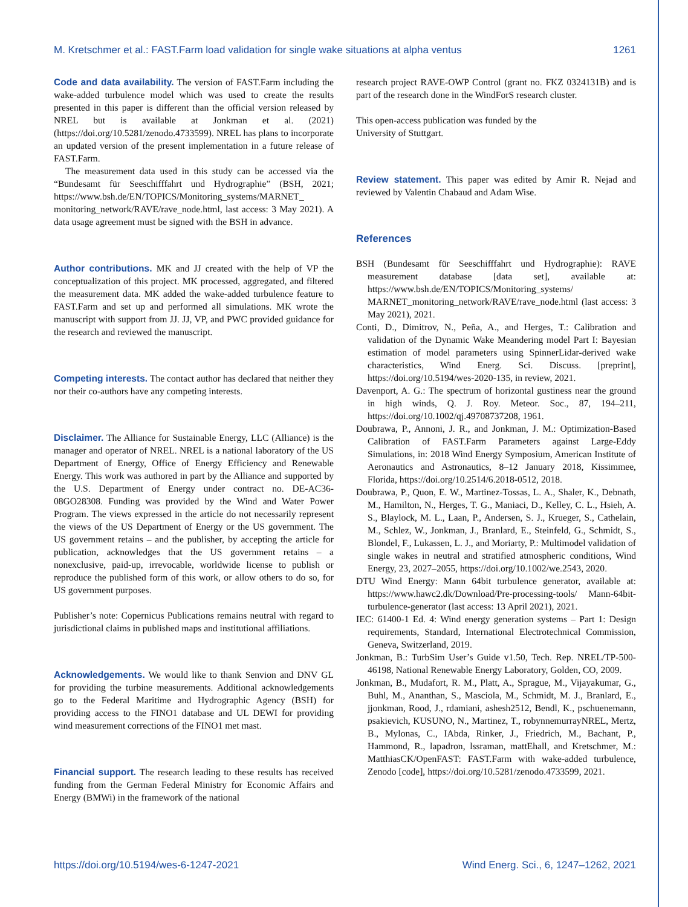M. Kretschmer et al.: FAST.Farm load validation for single wake situations at alpha ventus 1261
Code and data availability.
The version of FAST.Farm including the wake-added turbulence model which was used to create the results presented in this paper is different than the official version released by NREL but is available at Jonkman et al. (2021) (https://doi.org/10.5281/zenodo.4733599). NREL has plans to incorporate an updated version of the present implementation in a future release of FAST.Farm.
The measurement data used in this study can be accessed via the “Bundesamt für Seeschifffahrt und Hydrographie” (BSH, 2021; https://www.bsh.de/EN/TOPICS/Monitoring_systems/MARNET_ monitoring_network/RAVE/rave_node.html, last access: 3 May 2021). A data usage agreement must be signed with the BSH in advance.
Author contributions.
MK and JJ created with the help of VP the conceptualization of this project. MK processed, aggregated, and filtered the measurement data. MK added the wake-added turbulence feature to FAST.Farm and set up and performed all simulations. MK wrote the manuscript with support from JJ. JJ, VP, and PWC provided guidance for the research and reviewed the manuscript.
Competing interests.
The contact author has declared that neither they nor their co-authors have any competing interests.
Disclaimer.
The Alliance for Sustainable Energy, LLC (Alliance) is the manager and operator of NREL. NREL is a national laboratory of the US Department of Energy, Office of Energy Efficiency and Renewable Energy. This work was authored in part by the Alliance and supported by the U.S. Department of Energy under contract no. DE-AC36-08GO28308. Funding was provided by the Wind and Water Power Program. The views expressed in the article do not necessarily represent the views of the US Department of Energy or the US government. The US government retains – and the publisher, by accepting the article for publication, acknowledges that the US government retains – a nonexclusive, paid-up, irrevocable, worldwide license to publish or reproduce the published form of this work, or allow others to do so, for US government purposes.
Publisher’s note: Copernicus Publications remains neutral with regard to jurisdictional claims in published maps and institutional affiliations.
Acknowledgements.
We would like to thank Senvion and DNV GL for providing the turbine measurements. Additional acknowledgements go to the Federal Maritime and Hydrographic Agency (BSH) for providing access to the FINO1 database and UL DEWI for providing wind measurement corrections of the FINO1 met mast.
Financial support.
The research leading to these results has received funding from the German Federal Ministry for Economic Affairs and Energy (BMWi) in the framework of the national
research project RAVE-OWP Control (grant no. FKZ 0324131B) and is part of the research done in the WindForS research cluster.
This open-access publication was funded by the
University of Stuttgart.
Review statement.
This paper was edited by Amir R. Nejad and reviewed by Valentin Chabaud and Adam Wise.
References
BSH (Bundesamt für Seeschifffahrt und Hydrographie): RAVE measurement database [data set], available at: https://www.bsh.de/EN/TOPICS/Monitoring_systems/ MARNET_monitoring_network/RAVE/rave_node.html (last access: 3 May 2021), 2021.
Conti, D., Dimitrov, N., Peña, A., and Herges, T.: Calibration and validation of the Dynamic Wake Meandering model Part I: Bayesian estimation of model parameters using SpinnerLidar-derived wake characteristics, Wind Energ. Sci. Discuss. [preprint], https://doi.org/10.5194/wes-2020-135, in review, 2021.
Davenport, A. G.: The spectrum of horizontal gustiness near the ground in high winds, Q. J. Roy. Meteor. Soc., 87, 194–211, https://doi.org/10.1002/qj.49708737208, 1961.
Doubrawa, P., Annoni, J. R., and Jonkman, J. M.: Optimization-Based Calibration of FAST.Farm Parameters against Large-Eddy Simulations, in: 2018 Wind Energy Symposium, American Institute of Aeronautics and Astronautics, 8–12 January 2018, Kissimmee, Florida, https://doi.org/10.2514/6.2018-0512, 2018.
Doubrawa, P., Quon, E. W., Martinez-Tossas, L. A., Shaler, K., Debnath, M., Hamilton, N., Herges, T. G., Maniaci, D., Kelley, C. L., Hsieh, A. S., Blaylock, M. L., Laan, P., Andersen, S. J., Krueger, S., Cathelain, M., Schlez, W., Jonkman, J., Branlard, E., Steinfeld, G., Schmidt, S., Blondel, F., Lukassen, L. J., and Moriarty, P.: Multimodel validation of single wakes in neutral and stratified atmospheric conditions, Wind Energy, 23, 2027–2055, https://doi.org/10.1002/we.2543, 2020.
DTU Wind Energy: Mann 64bit turbulence generator, available at: https://www.hawc2.dk/Download/Pre-processing-tools/ Mann-64bit-turbulence-generator (last access: 13 April 2021), 2021.
IEC: 61400-1 Ed. 4: Wind energy generation systems – Part 1: Design requirements, Standard, International Electrotechnical Commission, Geneva, Switzerland, 2019.
Jonkman, B.: TurbSim User’s Guide v1.50, Tech. Rep. NREL/TP-500-46198, National Renewable Energy Laboratory, Golden, CO, 2009.
Jonkman, B., Mudafort, R. M., Platt, A., Sprague, M., Vijayakumar, G., Buhl, M., Ananthan, S., Masciola, M., Schmidt, M. J., Branlard, E., jjonkman, Rood, J., rdamiani, ashesh2512, Bendl, K., pschuenemann, psakievich, KUSUNO, N., Martinez, T., robynnemurrayNREL, Mertz, B., Mylonas, C., IAbda, Rinker, J., Friedrich, M., Bachant, P., Hammond, R., lapadron, lssraman, mattEhall, and Kretschmer, M.: MatthiasCK/OpenFAST: FAST.Farm with wake-added turbulence, Zenodo [code], https://doi.org/10.5281/zenodo.4733599, 2021.
https://doi.org/10.5194/wes-6-1247-2021 Wind Energ. Sci., 6, 1247–1262, 2021